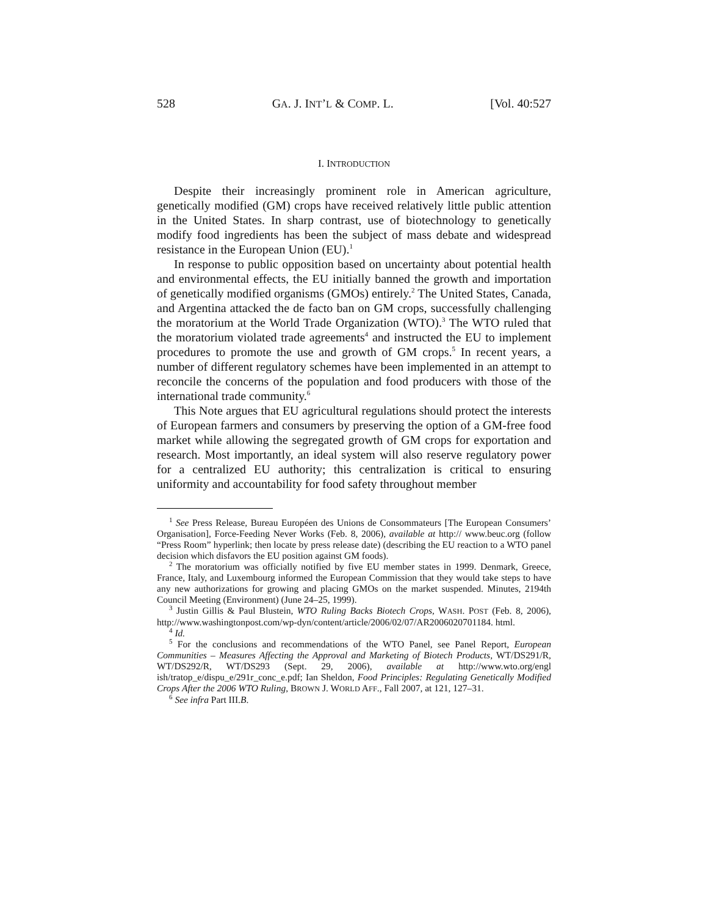528 GA. J. INT’L & COMP. L. [Vol. 40:527
I. INTRODUCTION
Despite their increasingly prominent role in American agriculture, genetically modified (GM) crops have received relatively little public attention in the United States. In sharp contrast, use of biotechnology to genetically modify food ingredients has been the subject of mass debate and widespread resistance in the European Union (EU).<sup>1</sup>
In response to public opposition based on uncertainty about potential health and environmental effects, the EU initially banned the growth and importation of genetically modified organisms (GMOs) entirely.<sup>2</sup> The United States, Canada, and Argentina attacked the de facto ban on GM crops, successfully challenging the moratorium at the World Trade Organization (WTO).<sup>3</sup> The WTO ruled that the moratorium violated trade agreements<sup>4</sup> and instructed the EU to implement procedures to promote the use and growth of GM crops.<sup>5</sup> In recent years, a number of different regulatory schemes have been implemented in an attempt to reconcile the concerns of the population and food producers with those of the international trade community.<sup>6</sup>
This Note argues that EU agricultural regulations should protect the interests of European farmers and consumers by preserving the option of a GM-free food market while allowing the segregated growth of GM crops for exportation and research. Most importantly, an ideal system will also reserve regulatory power for a centralized EU authority; this centralization is critical to ensuring uniformity and accountability for food safety throughout member
<sup>1</sup> See Press Release, Bureau Européen des Unions de Consommateurs [The European Consumers’ Organisation], Force-Feeding Never Works (Feb. 8, 2006), available at http:// www.beuc.org (follow “Press Room” hyperlink; then locate by press release date) (describing the EU reaction to a WTO panel decision which disfavors the EU position against GM foods).
<sup>2</sup> The moratorium was officially notified by five EU member states in 1999. Denmark, Greece, France, Italy, and Luxembourg informed the European Commission that they would take steps to have any new authorizations for growing and placing GMOs on the market suspended. Minutes, 2194th Council Meeting (Environment) (June 24–25, 1999).
<sup>3</sup> Justin Gillis & Paul Blustein, WTO Ruling Backs Biotech Crops, WASH. POST (Feb. 8, 2006), http://www.washingtonpost.com/wp-dyn/content/article/2006/02/07/AR2006020701184. html.
<sup>4</sup> Id.
<sup>5</sup> For the conclusions and recommendations of the WTO Panel, see Panel Report, European Communities – Measures Affecting the Approval and Marketing of Biotech Products, WT/DS291/R, WT/DS292/R, WT/DS293 (Sept. 29, 2006), available at http://www.wto.org/engl ish/tratop_e/dispu_e/291r_conc_e.pdf; Ian Sheldon, Food Principles: Regulating Genetically Modified Crops After the 2006 WTO Ruling, BROWN J. WORLD AFF., Fall 2007, at 121, 127–31.
<sup>6</sup> See infra Part III.B.